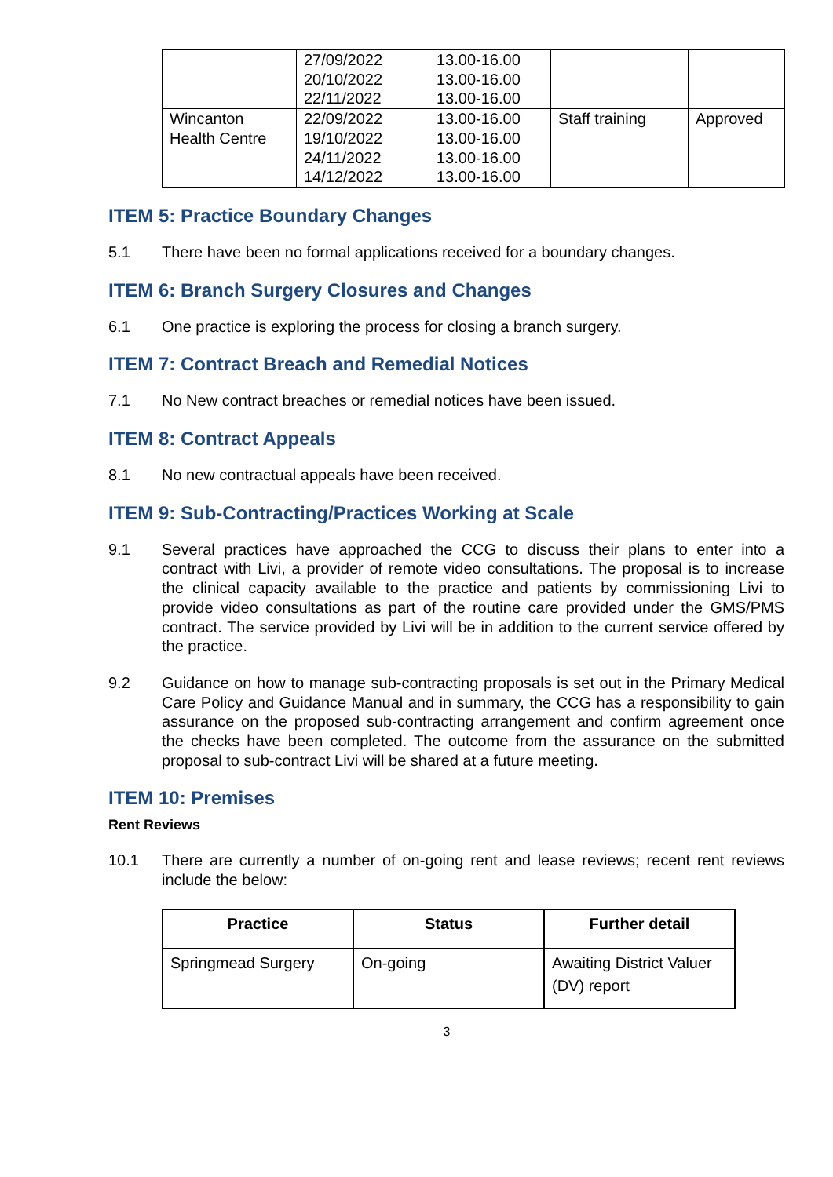| | 27/09/2022 20/10/2022 22/11/2022 | 13.00-16.00 13.00-16.00 13.00-16.00 | | |
| Wincanton Health Centre | 22/09/2022 19/10/2022 24/11/2022 14/12/2022 | 13.00-16.00 13.00-16.00 13.00-16.00 13.00-16.00 | Staff training | Approved |
ITEM 5: Practice Boundary Changes
5.1 There have been no formal applications received for a boundary changes.
ITEM 6: Branch Surgery Closures and Changes
6.1 One practice is exploring the process for closing a branch surgery.
ITEM 7: Contract Breach and Remedial Notices
7.1 No New contract breaches or remedial notices have been issued.
ITEM 8: Contract Appeals
8.1 No new contractual appeals have been received.
ITEM 9: Sub-Contracting/Practices Working at Scale
9.1 Several practices have approached the CCG to discuss their plans to enter into a contract with Livi, a provider of remote video consultations. The proposal is to increase the clinical capacity available to the practice and patients by commissioning Livi to provide video consultations as part of the routine care provided under the GMS/PMS contract. The service provided by Livi will be in addition to the current service offered by the practice.
9.2 Guidance on how to manage sub-contracting proposals is set out in the Primary Medical Care Policy and Guidance Manual and in summary, the CCG has a responsibility to gain assurance on the proposed sub-contracting arrangement and confirm agreement once the checks have been completed. The outcome from the assurance on the submitted proposal to sub-contract Livi will be shared at a future meeting.
ITEM 10: Premises
Rent Reviews
10.1 There are currently a number of on-going rent and lease reviews; recent rent reviews include the below:
| Practice | Status | Further detail |
| --- | --- | --- |
| Springmead Surgery | On-going | Awaiting District Valuer (DV) report |
3